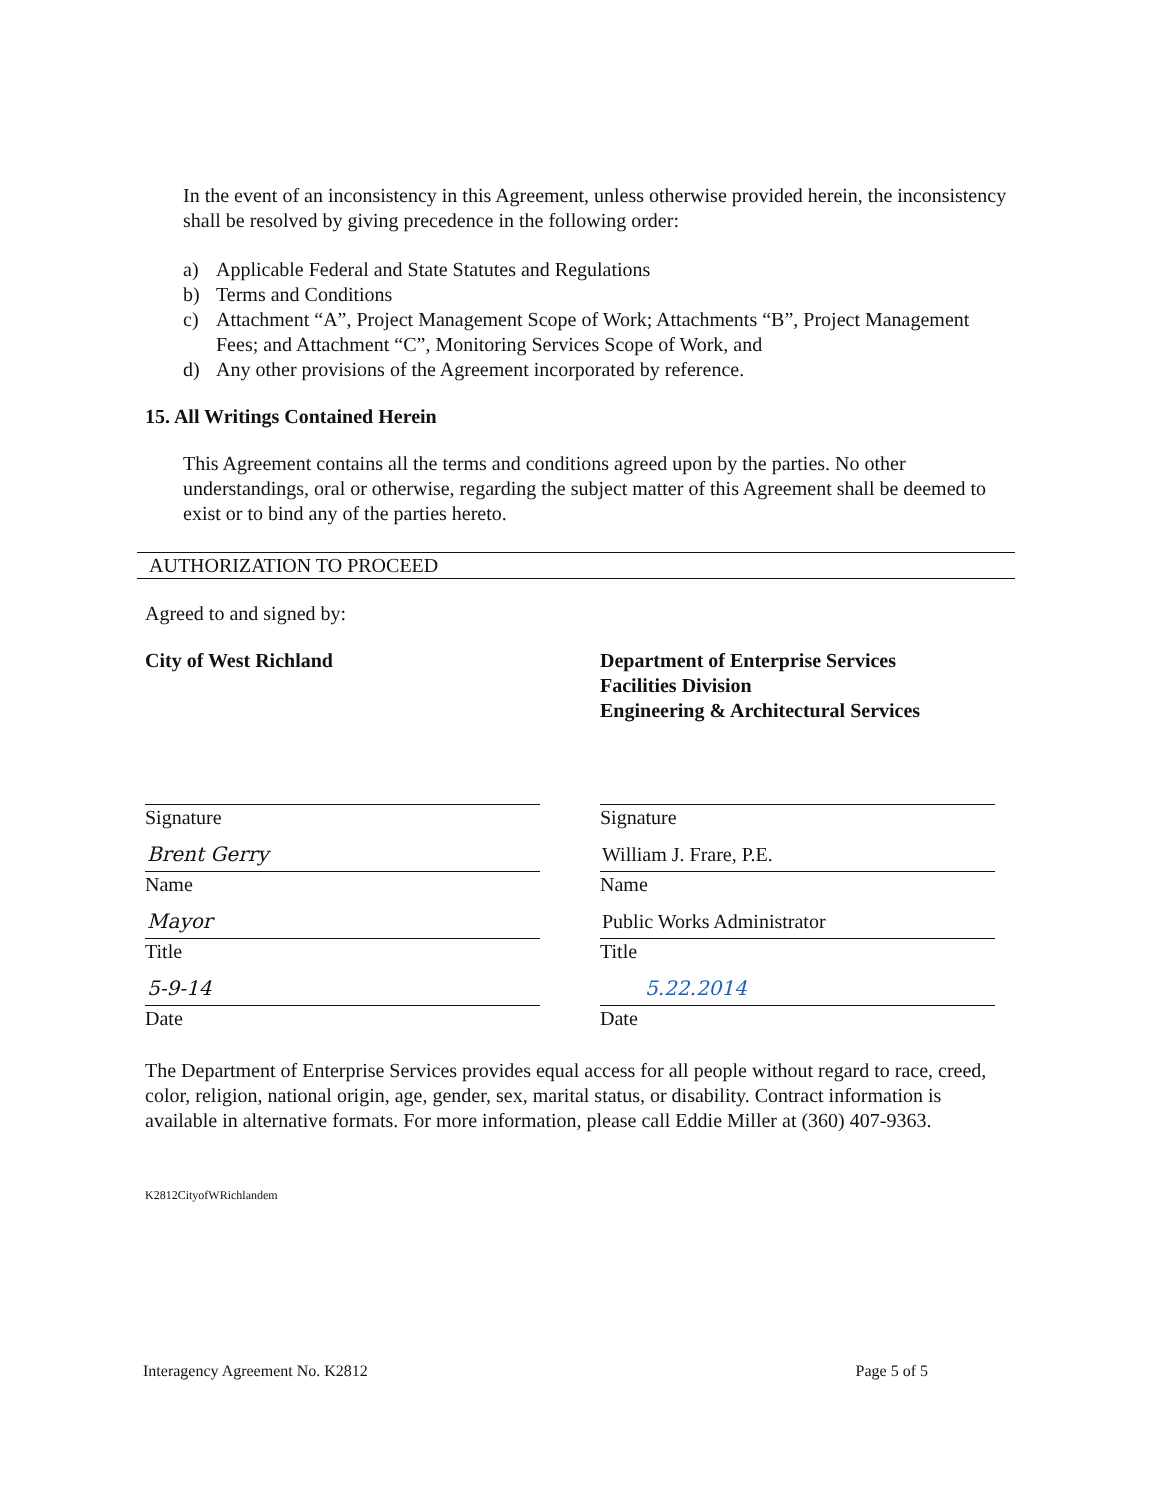In the event of an inconsistency in this Agreement, unless otherwise provided herein, the inconsistency shall be resolved by giving precedence in the following order:
a) Applicable Federal and State Statutes and Regulations
b) Terms and Conditions
c) Attachment “A”, Project Management Scope of Work; Attachments “B”, Project Management Fees; and Attachment “C”, Monitoring Services Scope of Work, and
d) Any other provisions of the Agreement incorporated by reference.
15. All Writings Contained Herein
This Agreement contains all the terms and conditions agreed upon by the parties. No other understandings, oral or otherwise, regarding the subject matter of this Agreement shall be deemed to exist or to bind any of the parties hereto.
AUTHORIZATION TO PROCEED
Agreed to and signed by:
City of West Richland
Signature
Brent Gerry
Name
Mayor
Title
5-9-14
Date
Department of Enterprise Services
Facilities Division
Engineering & Architectural Services
Signature
William J. Frare, P.E.
Name
Public Works Administrator
Title
5.22.2014
Date
The Department of Enterprise Services provides equal access for all people without regard to race, creed, color, religion, national origin, age, gender, sex, marital status, or disability. Contract information is available in alternative formats. For more information, please call Eddie Miller at (360) 407-9363.
K2812CityofWRichlandem
Interagency Agreement No. K2812 Page 5 of 5